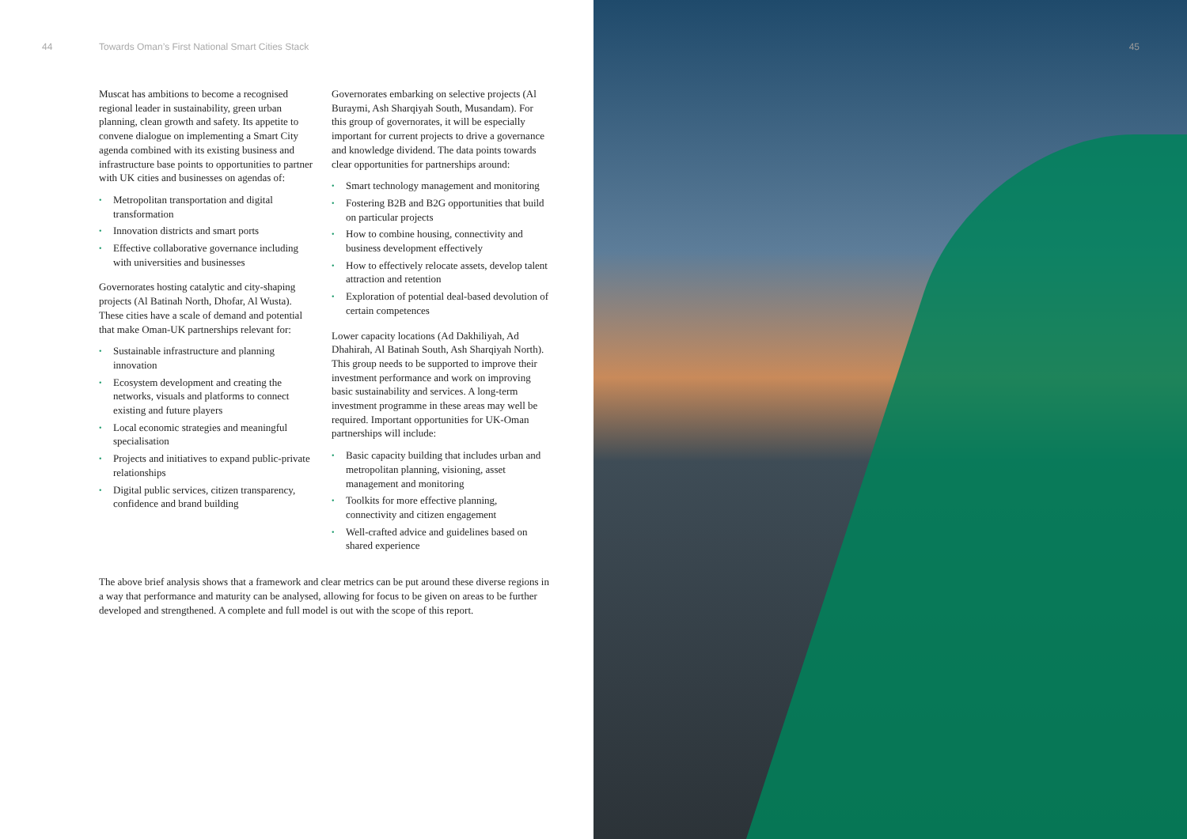44 Towards Oman’s First National Smart Cities Stack
Muscat has ambitions to become a recognised regional leader in sustainability, green urban planning, clean growth and safety. Its appetite to convene dialogue on implementing a Smart City agenda combined with its existing business and infrastructure base points to opportunities to partner with UK cities and businesses on agendas of:
• Metropolitan transportation and digital transformation
• Innovation districts and smart ports
• Effective collaborative governance including with universities and businesses
Governorates hosting catalytic and city-shaping projects (Al Batinah North, Dhofar, Al Wusta). These cities have a scale of demand and potential that make Oman-UK partnerships relevant for:
• Sustainable infrastructure and planning innovation
• Ecosystem development and creating the networks, visuals and platforms to connect existing and future players
• Local economic strategies and meaningful specialisation
• Projects and initiatives to expand public-private relationships
• Digital public services, citizen transparency, confidence and brand building
Governorates embarking on selective projects (Al Buraymi, Ash Sharqiyah South, Musandam). For this group of governorates, it will be especially important for current projects to drive a governance and knowledge dividend. The data points towards clear opportunities for partnerships around:
• Smart technology management and monitoring
• Fostering B2B and B2G opportunities that build on particular projects
• How to combine housing, connectivity and business development effectively
• How to effectively relocate assets, develop talent attraction and retention
• Exploration of potential deal-based devolution of certain competences
Lower capacity locations (Ad Dakhiliyah, Ad Dhahirah, Al Batinah South, Ash Sharqiyah North). This group needs to be supported to improve their investment performance and work on improving basic sustainability and services. A long-term investment programme in these areas may well be required. Important opportunities for UK-Oman partnerships will include:
• Basic capacity building that includes urban and metropolitan planning, visioning, asset management and monitoring
• Toolkits for more effective planning, connectivity and citizen engagement
• Well-crafted advice and guidelines based on shared experience
The above brief analysis shows that a framework and clear metrics can be put around these diverse regions in a way that performance and maturity can be analysed, allowing for focus to be given on areas to be further developed and strengthened. A complete and full model is out with the scope of this report.
45